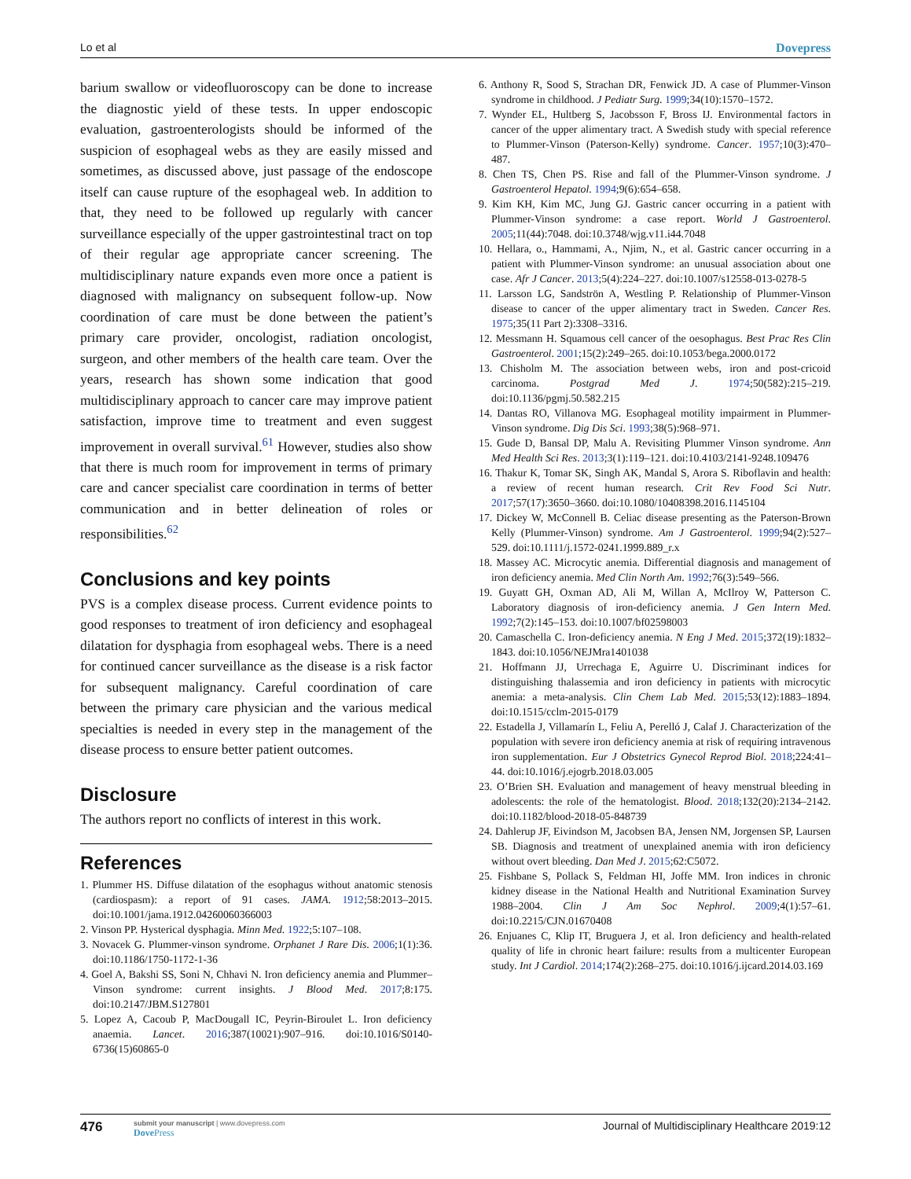Lo et al Dovepress
barium swallow or videofluoroscopy can be done to increase the diagnostic yield of these tests. In upper endoscopic evaluation, gastroenterologists should be informed of the suspicion of esophageal webs as they are easily missed and sometimes, as discussed above, just passage of the endoscope itself can cause rupture of the esophageal web. In addition to that, they need to be followed up regularly with cancer surveillance especially of the upper gastrointestinal tract on top of their regular age appropriate cancer screening. The multidisciplinary nature expands even more once a patient is diagnosed with malignancy on subsequent follow-up. Now coordination of care must be done between the patient’s primary care provider, oncologist, radiation oncologist, surgeon, and other members of the health care team. Over the years, research has shown some indication that good multidisciplinary approach to cancer care may improve patient satisfaction, improve time to treatment and even suggest improvement in overall survival.<sup>61</sup> However, studies also show that there is much room for improvement in terms of primary care and cancer specialist care coordination in terms of better communication and in better delineation of roles or responsibilities.<sup>62</sup>
Conclusions and key points
PVS is a complex disease process. Current evidence points to good responses to treatment of iron deficiency and esophageal dilatation for dysphagia from esophageal webs. There is a need for continued cancer surveillance as the disease is a risk factor for subsequent malignancy. Careful coordination of care between the primary care physician and the various medical specialties is needed in every step in the management of the disease process to ensure better patient outcomes.
Disclosure
The authors report no conflicts of interest in this work.
References
1. Plummer HS. Diffuse dilatation of the esophagus without anatomic stenosis (cardiospasm): a report of 91 cases. JAMA. 1912;58:2013–2015. doi:10.1001/jama.1912.04260060366003
2. Vinson PP. Hysterical dysphagia. Minn Med. 1922;5:107–108.
3. Novacek G. Plummer-vinson syndrome. Orphanet J Rare Dis. 2006;1(1):36. doi:10.1186/1750-1172-1-36
4. Goel A, Bakshi SS, Soni N, Chhavi N. Iron deficiency anemia and Plummer–Vinson syndrome: current insights. J Blood Med. 2017;8:175. doi:10.2147/JBM.S127801
5. Lopez A, Cacoub P, MacDougall IC, Peyrin-Biroulet L. Iron deficiency anaemia. Lancet. 2016;387(10021):907–916. doi:10.1016/S0140-6736(15)60865-0
6. Anthony R, Sood S, Strachan DR, Fenwick JD. A case of Plummer-Vinson syndrome in childhood. J Pediatr Surg. 1999;34(10):1570–1572.
7. Wynder EL, Hultberg S, Jacobsson F, Bross IJ. Environmental factors in cancer of the upper alimentary tract. A Swedish study with special reference to Plummer-Vinson (Paterson-Kelly) syndrome. Cancer. 1957;10(3):470–487.
8. Chen TS, Chen PS. Rise and fall of the Plummer-Vinson syndrome. J Gastroenterol Hepatol. 1994;9(6):654–658.
9. Kim KH, Kim MC, Jung GJ. Gastric cancer occurring in a patient with Plummer-Vinson syndrome: a case report. World J Gastroenterol. 2005;11(44):7048. doi:10.3748/wjg.v11.i44.7048
10. Hellara, o., Hammami, A., Njim, N., et al. Gastric cancer occurring in a patient with Plummer-Vinson syndrome: an unusual association about one case. Afr J Cancer. 2013;5(4):224–227. doi:10.1007/s12558-013-0278-5
11. Larsson LG, Sandströn A, Westling P. Relationship of Plummer-Vinson disease to cancer of the upper alimentary tract in Sweden. Cancer Res. 1975;35(11 Part 2):3308–3316.
12. Messmann H. Squamous cell cancer of the oesophagus. Best Prac Res Clin Gastroenterol. 2001;15(2):249–265. doi:10.1053/bega.2000.0172
13. Chisholm M. The association between webs, iron and post-cricoid carcinoma. Postgrad Med J. 1974;50(582):215–219. doi:10.1136/pgmj.50.582.215
14. Dantas RO, Villanova MG. Esophageal motility impairment in Plummer-Vinson syndrome. Dig Dis Sci. 1993;38(5):968–971.
15. Gude D, Bansal DP, Malu A. Revisiting Plummer Vinson syndrome. Ann Med Health Sci Res. 2013;3(1):119–121. doi:10.4103/2141-9248.109476
16. Thakur K, Tomar SK, Singh AK, Mandal S, Arora S. Riboflavin and health: a review of recent human research. Crit Rev Food Sci Nutr. 2017;57(17):3650–3660. doi:10.1080/10408398.2016.1145104
17. Dickey W, McConnell B. Celiac disease presenting as the Paterson-Brown Kelly (Plummer-Vinson) syndrome. Am J Gastroenterol. 1999;94(2):527–529. doi:10.1111/j.1572-0241.1999.889_r.x
18. Massey AC. Microcytic anemia. Differential diagnosis and management of iron deficiency anemia. Med Clin North Am. 1992;76(3):549–566.
19. Guyatt GH, Oxman AD, Ali M, Willan A, McIlroy W, Patterson C. Laboratory diagnosis of iron-deficiency anemia. J Gen Intern Med. 1992;7(2):145–153. doi:10.1007/bf02598003
20. Camaschella C. Iron-deficiency anemia. N Eng J Med. 2015;372(19):1832–1843. doi:10.1056/NEJMra1401038
21. Hoffmann JJ, Urrechaga E, Aguirre U. Discriminant indices for distinguishing thalassemia and iron deficiency in patients with microcytic anemia: a meta-analysis. Clin Chem Lab Med. 2015;53(12):1883–1894. doi:10.1515/cclm-2015-0179
22. Estadella J, Villamarín L, Feliu A, Perelló J, Calaf J. Characterization of the population with severe iron deficiency anemia at risk of requiring intravenous iron supplementation. Eur J Obstetrics Gynecol Reprod Biol. 2018;224:41–44. doi:10.1016/j.ejogrb.2018.03.005
23. O’Brien SH. Evaluation and management of heavy menstrual bleeding in adolescents: the role of the hematologist. Blood. 2018;132(20):2134–2142. doi:10.1182/blood-2018-05-848739
24. Dahlerup JF, Eivindson M, Jacobsen BA, Jensen NM, Jorgensen SP, Laursen SB. Diagnosis and treatment of unexplained anemia with iron deficiency without overt bleeding. Dan Med J. 2015;62:C5072.
25. Fishbane S, Pollack S, Feldman HI, Joffe MM. Iron indices in chronic kidney disease in the National Health and Nutritional Examination Survey 1988–2004. Clin J Am Soc Nephrol. 2009;4(1):57–61. doi:10.2215/CJN.01670408
26. Enjuanes C, Klip IT, Bruguera J, et al. Iron deficiency and health-related quality of life in chronic heart failure: results from a multicenter European study. Int J Cardiol. 2014;174(2):268–275. doi:10.1016/j.ijcard.2014.03.169
476
submit your manuscript | www.dovepress.com
Dove Press
Journal of Multidisciplinary Healthcare 2019:12